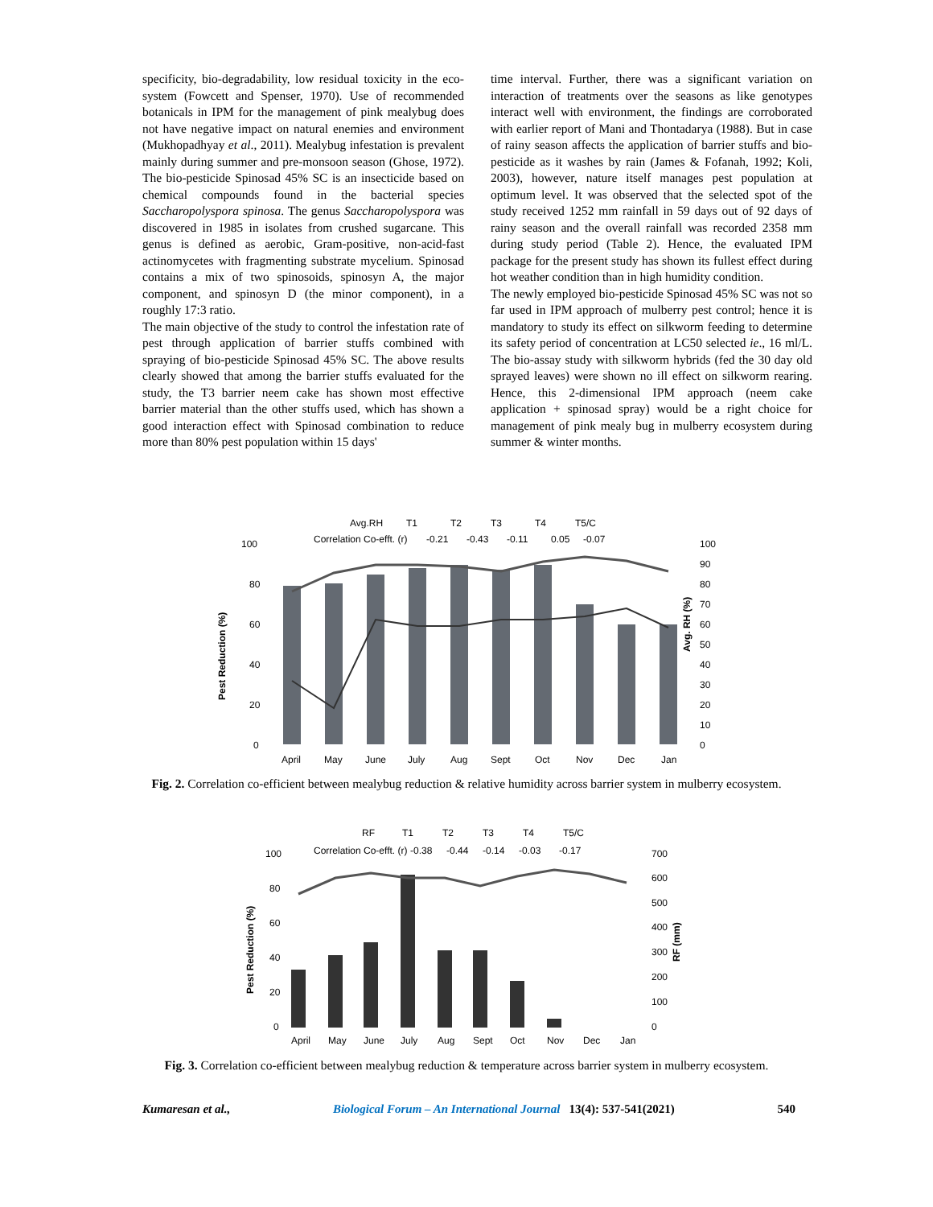specificity, bio-degradability, low residual toxicity in the eco-system (Fowcett and Spenser, 1970). Use of recommended botanicals in IPM for the management of pink mealybug does not have negative impact on natural enemies and environment (Mukhopadhyay et al., 2011). Mealybug infestation is prevalent mainly during summer and pre-monsoon season (Ghose, 1972). The bio-pesticide Spinosad 45% SC is an insecticide based on chemical compounds found in the bacterial species Saccharopolyspora spinosa. The genus Saccharopolyspora was discovered in 1985 in isolates from crushed sugarcane. This genus is defined as aerobic, Gram-positive, non-acid-fast actinomycetes with fragmenting substrate mycelium. Spinosad contains a mix of two spinosoids, spinosyn A, the major component, and spinosyn D (the minor component), in a roughly 17:3 ratio.
The main objective of the study to control the infestation rate of pest through application of barrier stuffs combined with spraying of bio-pesticide Spinosad 45% SC. The above results clearly showed that among the barrier stuffs evaluated for the study, the T3 barrier neem cake has shown most effective barrier material than the other stuffs used, which has shown a good interaction effect with Spinosad combination to reduce more than 80% pest population within 15 days'
time interval. Further, there was a significant variation on interaction of treatments over the seasons as like genotypes interact well with environment, the findings are corroborated with earlier report of Mani and Thontadarya (1988). But in case of rainy season affects the application of barrier stuffs and bio-pesticide as it washes by rain (James & Fofanah, 1992; Koli, 2003), however, nature itself manages pest population at optimum level. It was observed that the selected spot of the study received 1252 mm rainfall in 59 days out of 92 days of rainy season and the overall rainfall was recorded 2358 mm during study period (Table 2). Hence, the evaluated IPM package for the present study has shown its fullest effect during hot weather condition than in high humidity condition.
The newly employed bio-pesticide Spinosad 45% SC was not so far used in IPM approach of mulberry pest control; hence it is mandatory to study its effect on silkworm feeding to determine its safety period of concentration at LC50 selected ie., 16 ml/L. The bio-assay study with silkworm hybrids (fed the 30 day old sprayed leaves) were shown no ill effect on silkworm rearing. Hence, this 2-dimensional IPM approach (neem cake application + spinosad spray) would be a right choice for management of pink mealy bug in mulberry ecosystem during summer & winter months.
Avg.RH
T1
T2
T3
T4
T5/C
Correlation Co-efft. (r)
-0.21
-0.43
-0.11
0.05
-0.07
100
80
60
40
20
0
Pest Reduction (%)
April
May
June
July
Aug
Sept
Oct
Nov
Dec
Jan
100
90
80
70
60
50
40
30
20
10
0
Avg. RH (%)
Fig. 2. Correlation co-efficient between mealybug reduction & relative humidity across barrier system in mulberry ecosystem.
RF
T1
T2
T3
T4
T5/C
Correlation Co-efft. (r)
-0.38
-0.44
-0.14
-0.03
-0.17
100
80
60
40
20
0
Pest Reduction (%)
April
May
June
July
Aug
Sept
Oct
Nov
Dec
Jan
700
600
500
400
300
200
100
0
RF (mm)
Fig. 3. Correlation co-efficient between mealybug reduction & temperature across barrier system in mulberry ecosystem.
Kumaresan et al., Biological Forum – An International Journal 13(4): 537-541(2021) 540